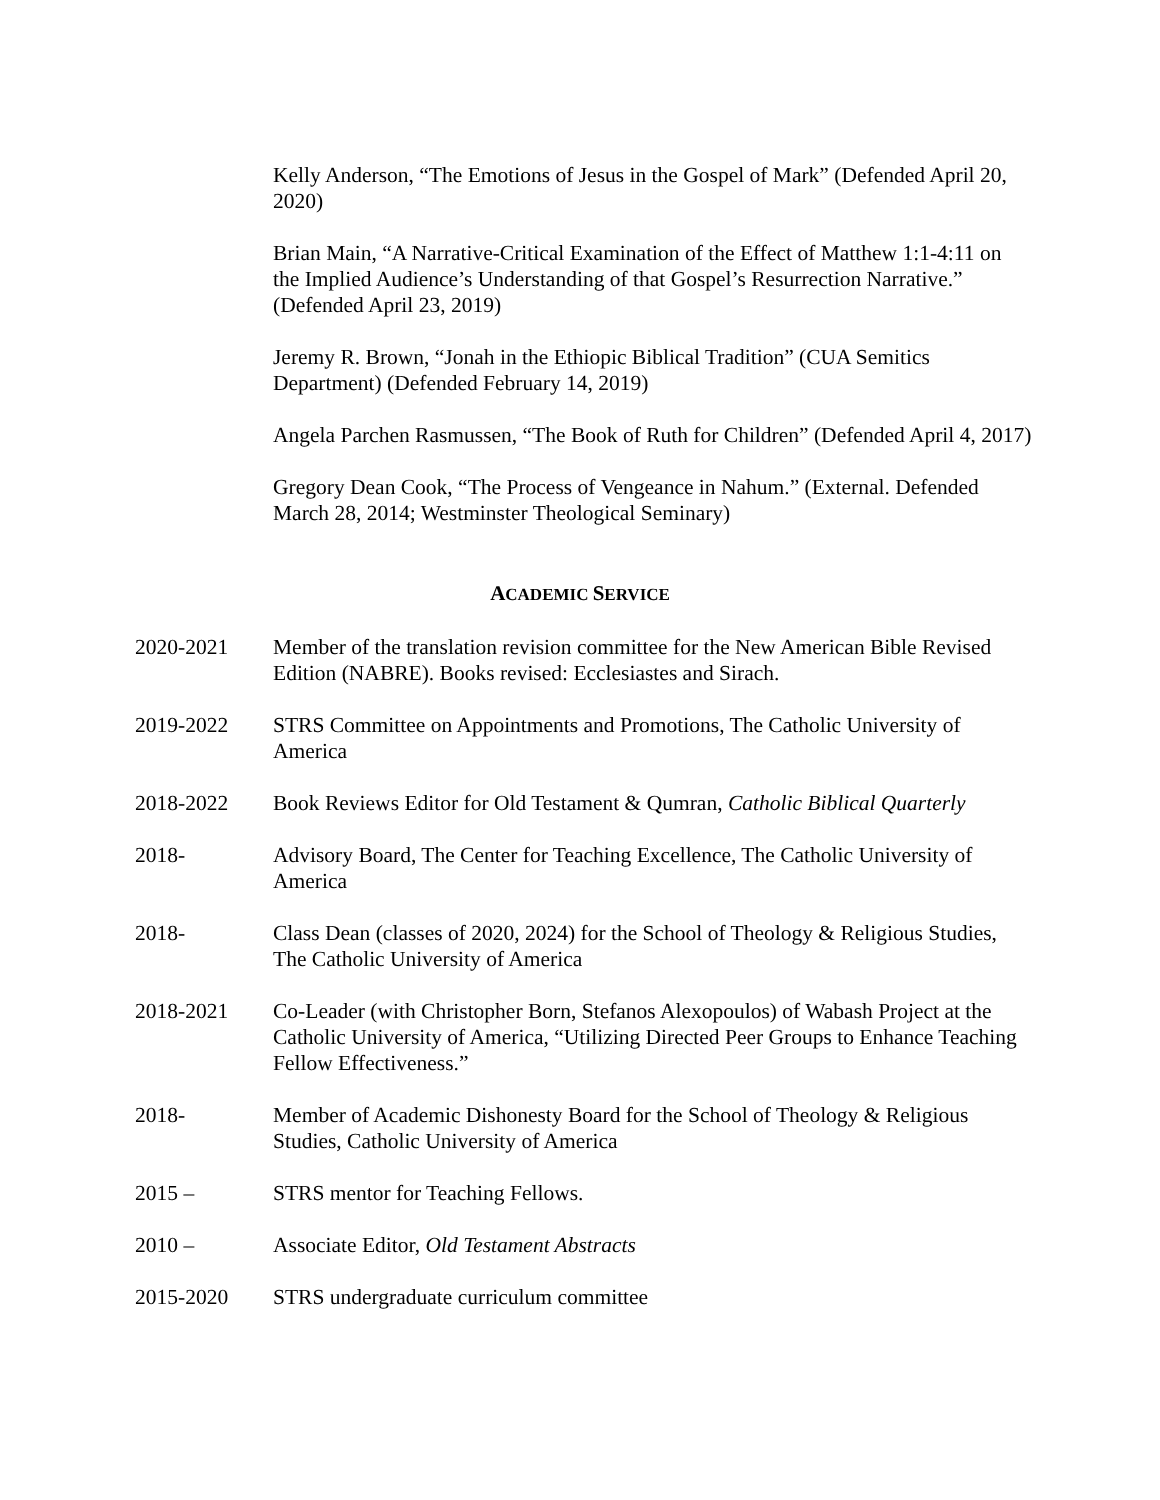Kelly Anderson, “The Emotions of Jesus in the Gospel of Mark” (Defended April 20, 2020)
Brian Main, “A Narrative-Critical Examination of the Effect of Matthew 1:1-4:11 on the Implied Audience’s Understanding of that Gospel’s Resurrection Narrative.” (Defended April 23, 2019)
Jeremy R. Brown, “Jonah in the Ethiopic Biblical Tradition” (CUA Semitics Department) (Defended February 14, 2019)
Angela Parchen Rasmussen, “The Book of Ruth for Children” (Defended April 4, 2017)
Gregory Dean Cook, “The Process of Vengeance in Nahum.” (External. Defended March 28, 2014; Westminster Theological Seminary)
ACADEMIC SERVICE
2020-2021 Member of the translation revision committee for the New American Bible Revised Edition (NABRE). Books revised: Ecclesiastes and Sirach.
2019-2022 STRS Committee on Appointments and Promotions, The Catholic University of America
2018-2022 Book Reviews Editor for Old Testament & Qumran, Catholic Biblical Quarterly
2018- Advisory Board, The Center for Teaching Excellence, The Catholic University of America
2018- Class Dean (classes of 2020, 2024) for the School of Theology & Religious Studies, The Catholic University of America
2018-2021 Co-Leader (with Christopher Born, Stefanos Alexopoulos) of Wabash Project at the Catholic University of America, “Utilizing Directed Peer Groups to Enhance Teaching Fellow Effectiveness.”
2018- Member of Academic Dishonesty Board for the School of Theology & Religious Studies, Catholic University of America
2015 – STRS mentor for Teaching Fellows.
2010 – Associate Editor, Old Testament Abstracts
2015-2020 STRS undergraduate curriculum committee